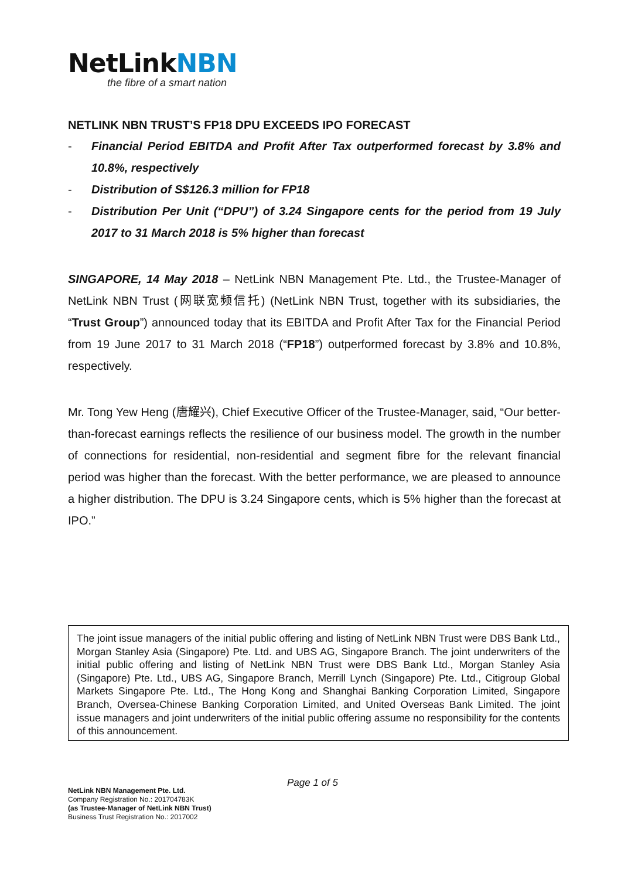NetLinkNBN
the fibre of a smart nation
NETLINK NBN TRUST’S FP18 DPU EXCEEDS IPO FORECAST
- Financial Period EBITDA and Profit After Tax outperformed forecast by 3.8% and 10.8%, respectively
- Distribution of S$126.3 million for FP18
- Distribution Per Unit (“DPU”) of 3.24 Singapore cents for the period from 19 July 2017 to 31 March 2018 is 5% higher than forecast
SINGAPORE, 14 May 2018 – NetLink NBN Management Pte. Ltd., the Trustee-Manager of NetLink NBN Trust (网联宽频信托) (NetLink NBN Trust, together with its subsidiaries, the “Trust Group”) announced today that its EBITDA and Profit After Tax for the Financial Period from 19 June 2017 to 31 March 2018 (“FP18”) outperformed forecast by 3.8% and 10.8%, respectively.
Mr. Tong Yew Heng (唐耀兴), Chief Executive Officer of the Trustee-Manager, said, “Our better-than-forecast earnings reflects the resilience of our business model. The growth in the number of connections for residential, non-residential and segment fibre for the relevant financial period was higher than the forecast. With the better performance, we are pleased to announce a higher distribution. The DPU is 3.24 Singapore cents, which is 5% higher than the forecast at IPO.”
The joint issue managers of the initial public offering and listing of NetLink NBN Trust were DBS Bank Ltd., Morgan Stanley Asia (Singapore) Pte. Ltd. and UBS AG, Singapore Branch. The joint underwriters of the initial public offering and listing of NetLink NBN Trust were DBS Bank Ltd., Morgan Stanley Asia (Singapore) Pte. Ltd., UBS AG, Singapore Branch, Merrill Lynch (Singapore) Pte. Ltd., Citigroup Global Markets Singapore Pte. Ltd., The Hong Kong and Shanghai Banking Corporation Limited, Singapore Branch, Oversea-Chinese Banking Corporation Limited, and United Overseas Bank Limited. The joint issue managers and joint underwriters of the initial public offering assume no responsibility for the contents of this announcement.
Page 1 of 5
NetLink NBN Management Pte. Ltd.
Company Registration No.: 201704783K
(as Trustee-Manager of NetLink NBN Trust)
Business Trust Registration No.: 2017002